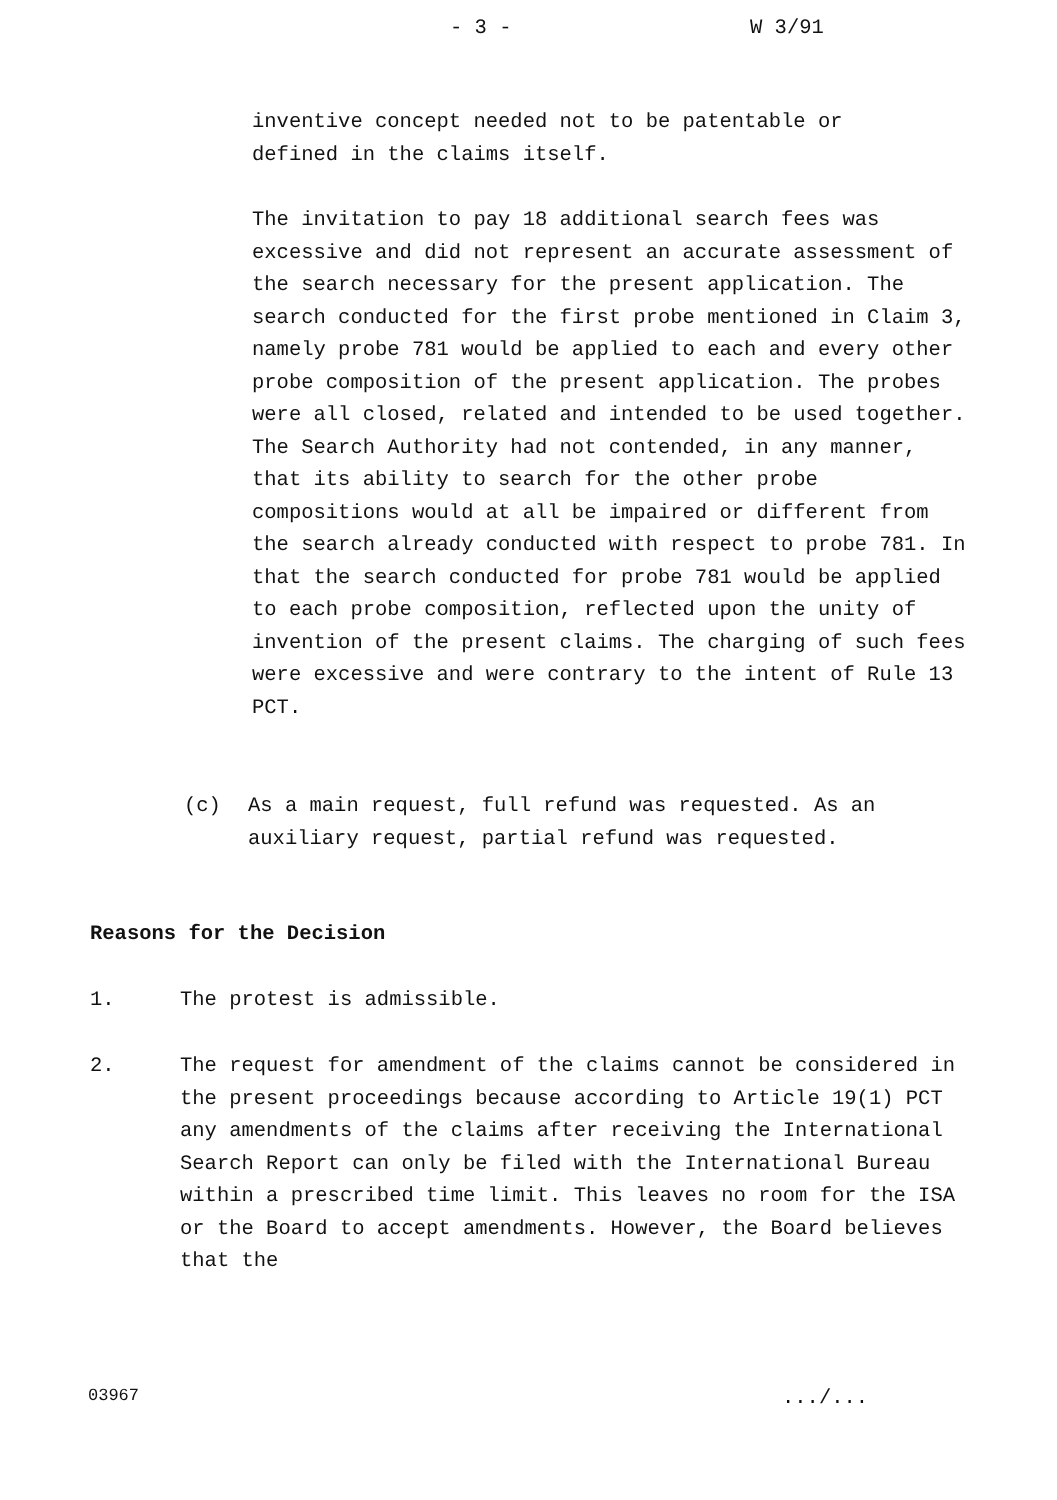- 3 - W 3/91
inventive concept needed not to be patentable or
defined in the claims itself.
The invitation to pay 18 additional search fees was excessive and did not represent an accurate assessment of the search necessary for the present application. The search conducted for the first probe mentioned in Claim 3, namely probe 781 would be applied to each and every other probe composition of the present application. The probes were all closed, related and intended to be used together. The Search Authority had not contended, in any manner, that its ability to search for the other probe compositions would at all be impaired or different from the search already conducted with respect to probe 781. In that the search conducted for probe 781 would be applied to each probe composition, reflected upon the unity of invention of the present claims. The charging of such fees were excessive and were contrary to the intent of Rule 13 PCT.
(c)
As a main request, full refund was requested. As an auxiliary request, partial refund was requested.
Reasons for the Decision
1. The protest is admissible.
2.
The request for amendment of the claims cannot be considered in the present proceedings because according to Article 19(1) PCT any amendments of the claims after receiving the International Search Report can only be filed with the International Bureau within a prescribed time limit. This leaves no room for the ISA or the Board to accept amendments. However, the Board believes that the
03967 .../...